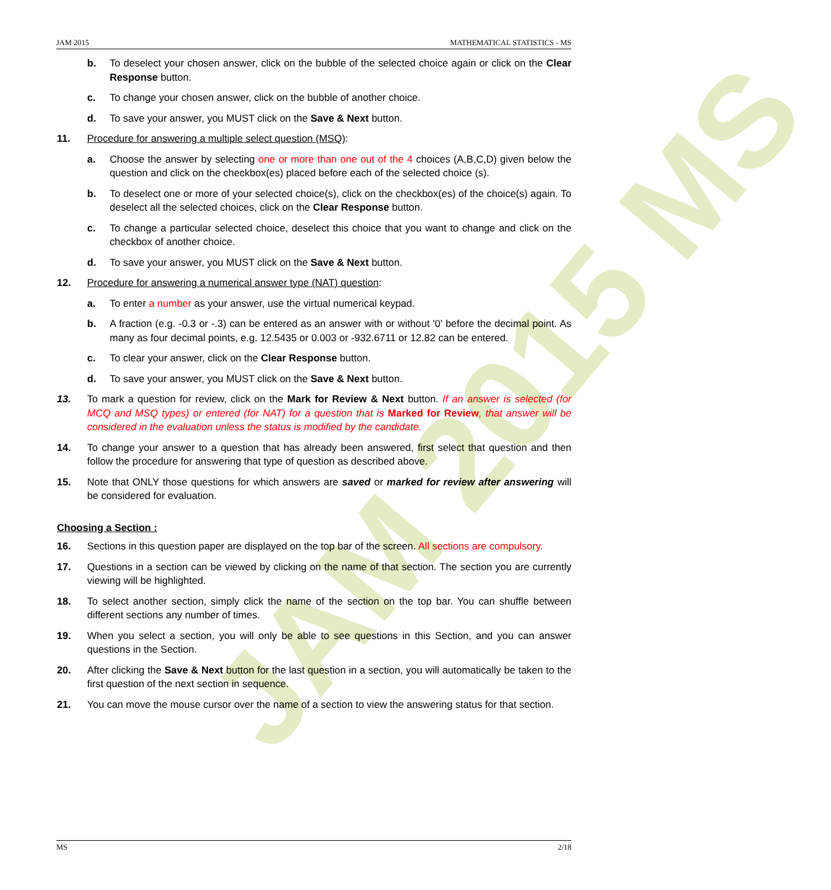JAM 2015 MS
JAM 2015 MATHEMATICAL STATISTICS - MS
b. To deselect your chosen answer, click on the bubble of the selected choice again or click on the Clear Response button.
c. To change your chosen answer, click on the bubble of another choice.
d. To save your answer, you MUST click on the Save & Next button.
11. Procedure for answering a multiple select question (MSQ):
a. Choose the answer by selecting one or more than one out of the 4 choices (A,B,C,D) given below the question and click on the checkbox(es) placed before each of the selected choice (s).
b. To deselect one or more of your selected choice(s), click on the checkbox(es) of the choice(s) again. To deselect all the selected choices, click on the Clear Response button.
c. To change a particular selected choice, deselect this choice that you want to change and click on the checkbox of another choice.
d. To save your answer, you MUST click on the Save & Next button.
12. Procedure for answering a numerical answer type (NAT) question:
a. To enter a number as your answer, use the virtual numerical keypad.
b. A fraction (e.g. -0.3 or -.3) can be entered as an answer with or without '0' before the decimal point. As many as four decimal points, e.g. 12.5435 or 0.003 or -932.6711 or 12.82 can be entered.
c. To clear your answer, click on the Clear Response button.
d. To save your answer, you MUST click on the Save & Next button.
13. To mark a question for review, click on the Mark for Review & Next button. If an answer is selected (for MCQ and MSQ types) or entered (for NAT) for a question that is Marked for Review, that answer will be considered in the evaluation unless the status is modified by the candidate.
14. To change your answer to a question that has already been answered, first select that question and then follow the procedure for answering that type of question as described above.
15. Note that ONLY those questions for which answers are saved or marked for review after answering will be considered for evaluation.
Choosing a Section :
16. Sections in this question paper are displayed on the top bar of the screen. All sections are compulsory.
17. Questions in a section can be viewed by clicking on the name of that section. The section you are currently viewing will be highlighted.
18. To select another section, simply click the name of the section on the top bar. You can shuffle between different sections any number of times.
19. When you select a section, you will only be able to see questions in this Section, and you can answer questions in the Section.
20. After clicking the Save & Next button for the last question in a section, you will automatically be taken to the first question of the next section in sequence.
21. You can move the mouse cursor over the name of a section to view the answering status for that section.
MS 2/18